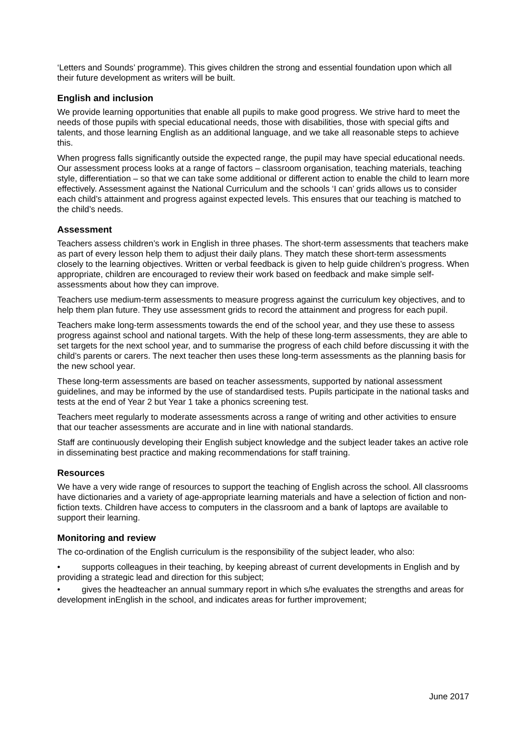‘Letters and Sounds’ programme). This gives children the strong and essential foundation upon which all their future development as writers will be built.
English and inclusion
We provide learning opportunities that enable all pupils to make good progress. We strive hard to meet the needs of those pupils with special educational needs, those with disabilities, those with special gifts and talents, and those learning English as an additional language, and we take all reasonable steps to achieve this.
When progress falls significantly outside the expected range, the pupil may have special educational needs. Our assessment process looks at a range of factors – classroom organisation, teaching materials, teaching style, differentiation – so that we can take some additional or different action to enable the child to learn more effectively. Assessment against the National Curriculum and the schools ‘I can’ grids allows us to consider each child’s attainment and progress against expected levels. This ensures that our teaching is matched to the child’s needs.
Assessment
Teachers assess children’s work in English in three phases. The short-term assessments that teachers make as part of every lesson help them to adjust their daily plans. They match these short-term assessments closely to the learning objectives. Written or verbal feedback is given to help guide children’s progress. When appropriate, children are encouraged to review their work based on feedback and make simple self-assessments about how they can improve.
Teachers use medium-term assessments to measure progress against the curriculum key objectives, and to help them plan future. They use assessment grids to record the attainment and progress for each pupil.
Teachers make long-term assessments towards the end of the school year, and they use these to assess progress against school and national targets. With the help of these long-term assessments, they are able to set targets for the next school year, and to summarise the progress of each child before discussing it with the child’s parents or carers. The next teacher then uses these long-term assessments as the planning basis for the new school year.
These long-term assessments are based on teacher assessments, supported by national assessment guidelines, and may be informed by the use of standardised tests. Pupils participate in the national tasks and tests at the end of Year 2 but Year 1 take a phonics screening test.
Teachers meet regularly to moderate assessments across a range of writing and other activities to ensure that our teacher assessments are accurate and in line with national standards.
Staff are continuously developing their English subject knowledge and the subject leader takes an active role in disseminating best practice and making recommendations for staff training.
Resources
We have a very wide range of resources to support the teaching of English across the school. All classrooms have dictionaries and a variety of age-appropriate learning materials and have a selection of fiction and non-fiction texts. Children have access to computers in the classroom and a bank of laptops are available to support their learning.
Monitoring and review
The co-ordination of the English curriculum is the responsibility of the subject leader, who also:
• supports colleagues in their teaching, by keeping abreast of current developments in English and by providing a strategic lead and direction for this subject;
• gives the headteacher an annual summary report in which s/he evaluates the strengths and areas for development inEnglish in the school, and indicates areas for further improvement;
June 2017